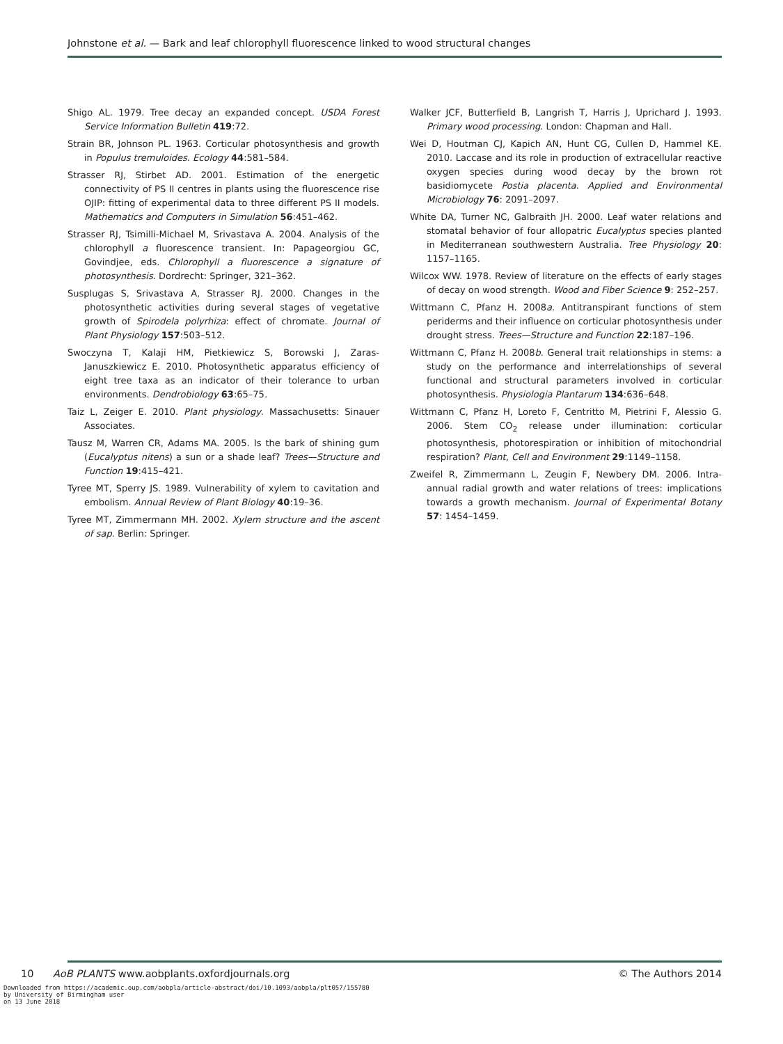Johnstone et al. — Bark and leaf chlorophyll fluorescence linked to wood structural changes
Shigo AL. 1979. Tree decay an expanded concept. USDA Forest Service Information Bulletin 419:72.
Strain BR, Johnson PL. 1963. Corticular photosynthesis and growth in Populus tremuloides. Ecology 44:581–584.
Strasser RJ, Stirbet AD. 2001. Estimation of the energetic connectivity of PS II centres in plants using the fluorescence rise OJIP: fitting of experimental data to three different PS II models. Mathematics and Computers in Simulation 56:451–462.
Strasser RJ, Tsimilli-Michael M, Srivastava A. 2004. Analysis of the chlorophyll a fluorescence transient. In: Papageorgiou GC, Govindjee, eds. Chlorophyll a fluorescence a signature of photosynthesis. Dordrecht: Springer, 321–362.
Susplugas S, Srivastava A, Strasser RJ. 2000. Changes in the photosynthetic activities during several stages of vegetative growth of Spirodela polyrhiza: effect of chromate. Journal of Plant Physiology 157:503–512.
Swoczyna T, Kalaji HM, Pietkiewicz S, Borowski J, Zaras-Januszkiewicz E. 2010. Photosynthetic apparatus efficiency of eight tree taxa as an indicator of their tolerance to urban environments. Dendrobiology 63:65–75.
Taiz L, Zeiger E. 2010. Plant physiology. Massachusetts: Sinauer Associates.
Tausz M, Warren CR, Adams MA. 2005. Is the bark of shining gum (Eucalyptus nitens) a sun or a shade leaf? Trees—Structure and Function 19:415–421.
Tyree MT, Sperry JS. 1989. Vulnerability of xylem to cavitation and embolism. Annual Review of Plant Biology 40:19–36.
Tyree MT, Zimmermann MH. 2002. Xylem structure and the ascent of sap. Berlin: Springer.
Walker JCF, Butterfield B, Langrish T, Harris J, Uprichard J. 1993. Primary wood processing. London: Chapman and Hall.
Wei D, Houtman CJ, Kapich AN, Hunt CG, Cullen D, Hammel KE. 2010. Laccase and its role in production of extracellular reactive oxygen species during wood decay by the brown rot basidiomycete Postia placenta. Applied and Environmental Microbiology 76: 2091–2097.
White DA, Turner NC, Galbraith JH. 2000. Leaf water relations and stomatal behavior of four allopatric Eucalyptus species planted in Mediterranean southwestern Australia. Tree Physiology 20: 1157–1165.
Wilcox WW. 1978. Review of literature on the effects of early stages of decay on wood strength. Wood and Fiber Science 9: 252–257.
Wittmann C, Pfanz H. 2008a. Antitranspirant functions of stem periderms and their influence on corticular photosynthesis under drought stress. Trees—Structure and Function 22:187–196.
Wittmann C, Pfanz H. 2008b. General trait relationships in stems: a study on the performance and interrelationships of several functional and structural parameters involved in corticular photosynthesis. Physiologia Plantarum 134:636–648.
Wittmann C, Pfanz H, Loreto F, Centritto M, Pietrini F, Alessio G. 2006. Stem CO<sub>2</sub> release under illumination: corticular photosynthesis, photorespiration or inhibition of mitochondrial respiration? Plant, Cell and Environment 29:1149–1158.
Zweifel R, Zimmermann L, Zeugin F, Newbery DM. 2006. Intra-annual radial growth and water relations of trees: implications towards a growth mechanism. Journal of Experimental Botany 57: 1454–1459.
10 AoB PLANTS www.aobplants.oxfordjournals.org © The Authors 2014
Downloaded from https://academic.oup.com/aobpla/article-abstract/doi/10.1093/aobpla/plt057/155780
by University of Birmingham user
on 13 June 2018